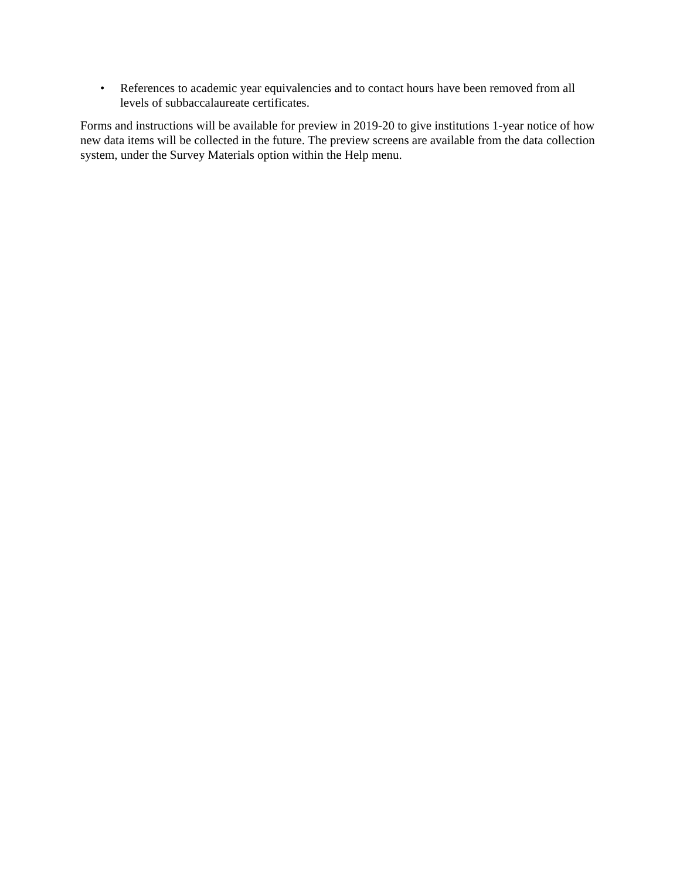• References to academic year equivalencies and to contact hours have been removed from all levels of subbaccalaureate certificates.
Forms and instructions will be available for preview in 2019-20 to give institutions 1-year notice of how new data items will be collected in the future. The preview screens are available from the data collection system, under the Survey Materials option within the Help menu.